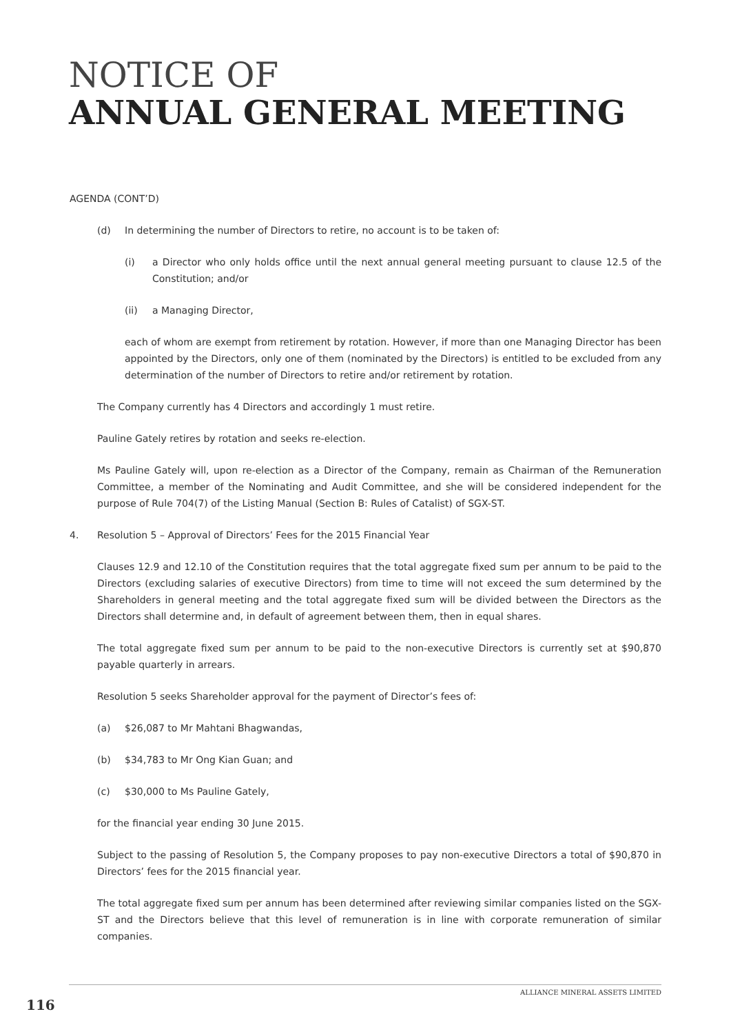NOTICE OF
ANNUAL GENERAL MEETING
AGENDA (CONT’D)
(d) In determining the number of Directors to retire, no account is to be taken of:
(i) a Director who only holds office until the next annual general meeting pursuant to clause 12.5 of the Constitution; and/or
(ii) a Managing Director,
each of whom are exempt from retirement by rotation. However, if more than one Managing Director has been appointed by the Directors, only one of them (nominated by the Directors) is entitled to be excluded from any determination of the number of Directors to retire and/or retirement by rotation.
The Company currently has 4 Directors and accordingly 1 must retire.
Pauline Gately retires by rotation and seeks re-election.
Ms Pauline Gately will, upon re-election as a Director of the Company, remain as Chairman of the Remuneration Committee, a member of the Nominating and Audit Committee, and she will be considered independent for the purpose of Rule 704(7) of the Listing Manual (Section B: Rules of Catalist) of SGX-ST.
4. Resolution 5 – Approval of Directors’ Fees for the 2015 Financial Year
Clauses 12.9 and 12.10 of the Constitution requires that the total aggregate fixed sum per annum to be paid to the Directors (excluding salaries of executive Directors) from time to time will not exceed the sum determined by the Shareholders in general meeting and the total aggregate fixed sum will be divided between the Directors as the Directors shall determine and, in default of agreement between them, then in equal shares.
The total aggregate fixed sum per annum to be paid to the non-executive Directors is currently set at $90,870 payable quarterly in arrears.
Resolution 5 seeks Shareholder approval for the payment of Director’s fees of:
(a) $26,087 to Mr Mahtani Bhagwandas,
(b) $34,783 to Mr Ong Kian Guan; and
(c) $30,000 to Ms Pauline Gately,
for the financial year ending 30 June 2015.
Subject to the passing of Resolution 5, the Company proposes to pay non-executive Directors a total of $90,870 in Directors’ fees for the 2015 financial year.
The total aggregate fixed sum per annum has been determined after reviewing similar companies listed on the SGX-ST and the Directors believe that this level of remuneration is in line with corporate remuneration of similar companies.
ALLIANCE MINERAL ASSETS LIMITED
116